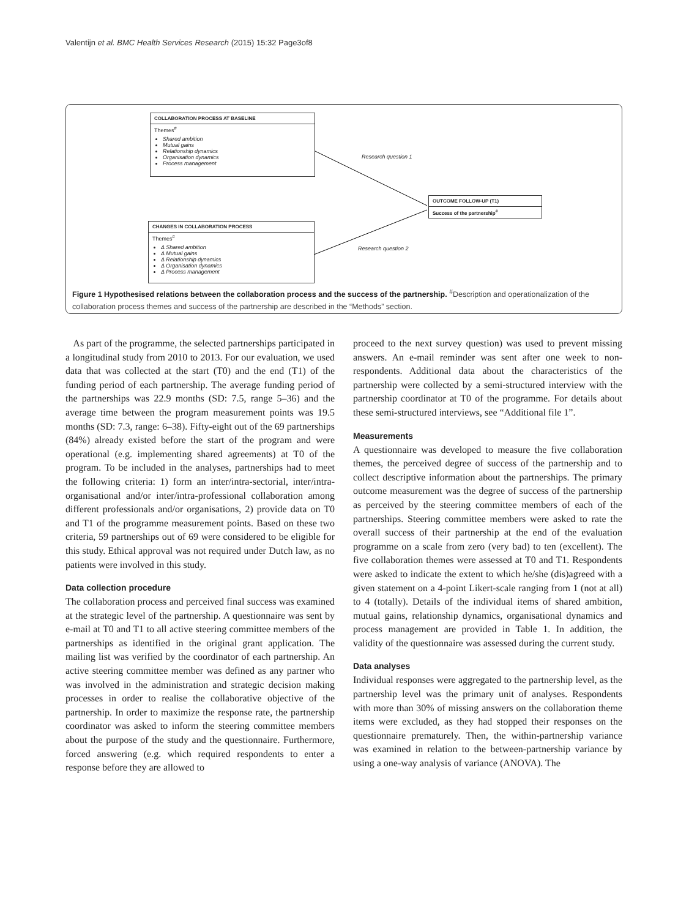Valentijn et al. BMC Health Services Research (2015) 15:32 Page3of8
COLLABORATION PROCESS AT BASELINE
Themes<sup>#</sup>
Shared ambition
Mutual gains
Relationship dynamics
Organisation dynamics
Process management
Research question 1
OUTCOME FOLLOW-UP (T1)
Success of the partnership<sup>#</sup>
CHANGES IN COLLABORATION PROCESS
Themes<sup>#</sup>
Δ Shared ambition
Δ Mutual gains
Δ Relationship dynamics
Δ Organisation dynamics
Δ Process management
Research question 2
Figure 1 Hypothesised relations between the collaboration process and the success of the partnership. <sup>#</sup>Description and operationalization of the collaboration process themes and success of the partnership are described in the “Methods” section.
As part of the programme, the selected partnerships participated in a longitudinal study from 2010 to 2013. For our evaluation, we used data that was collected at the start (T0) and the end (T1) of the funding period of each partnership. The average funding period of the partnerships was 22.9 months (SD: 7.5, range 5–36) and the average time between the program measurement points was 19.5 months (SD: 7.3, range: 6–38). Fifty-eight out of the 69 partnerships (84%) already existed before the start of the program and were operational (e.g. implementing shared agreements) at T0 of the program. To be included in the analyses, partnerships had to meet the following criteria: 1) form an inter/intra-sectorial, inter/intra-organisational and/or inter/intra-professional collaboration among different professionals and/or organisations, 2) provide data on T0 and T1 of the programme measurement points. Based on these two criteria, 59 partnerships out of 69 were considered to be eligible for this study. Ethical approval was not required under Dutch law, as no patients were involved in this study.
Data collection procedure
The collaboration process and perceived final success was examined at the strategic level of the partnership. A questionnaire was sent by e-mail at T0 and T1 to all active steering committee members of the partnerships as identified in the original grant application. The mailing list was verified by the coordinator of each partnership. An active steering committee member was defined as any partner who was involved in the administration and strategic decision making processes in order to realise the collaborative objective of the partnership. In order to maximize the response rate, the partnership coordinator was asked to inform the steering committee members about the purpose of the study and the questionnaire. Furthermore, forced answering (e.g. which required respondents to enter a response before they are allowed to
proceed to the next survey question) was used to prevent missing answers. An e-mail reminder was sent after one week to non-respondents. Additional data about the characteristics of the partnership were collected by a semi-structured interview with the partnership coordinator at T0 of the programme. For details about these semi-structured interviews, see “Additional file 1”.
Measurements
A questionnaire was developed to measure the five collaboration themes, the perceived degree of success of the partnership and to collect descriptive information about the partnerships. The primary outcome measurement was the degree of success of the partnership as perceived by the steering committee members of each of the partnerships. Steering committee members were asked to rate the overall success of their partnership at the end of the evaluation programme on a scale from zero (very bad) to ten (excellent). The five collaboration themes were assessed at T0 and T1. Respondents were asked to indicate the extent to which he/she (dis)agreed with a given statement on a 4-point Likert-scale ranging from 1 (not at all) to 4 (totally). Details of the individual items of shared ambition, mutual gains, relationship dynamics, organisational dynamics and process management are provided in Table 1. In addition, the validity of the questionnaire was assessed during the current study.
Data analyses
Individual responses were aggregated to the partnership level, as the partnership level was the primary unit of analyses. Respondents with more than 30% of missing answers on the collaboration theme items were excluded, as they had stopped their responses on the questionnaire prematurely. Then, the within-partnership variance was examined in relation to the between-partnership variance by using a one-way analysis of variance (ANOVA). The